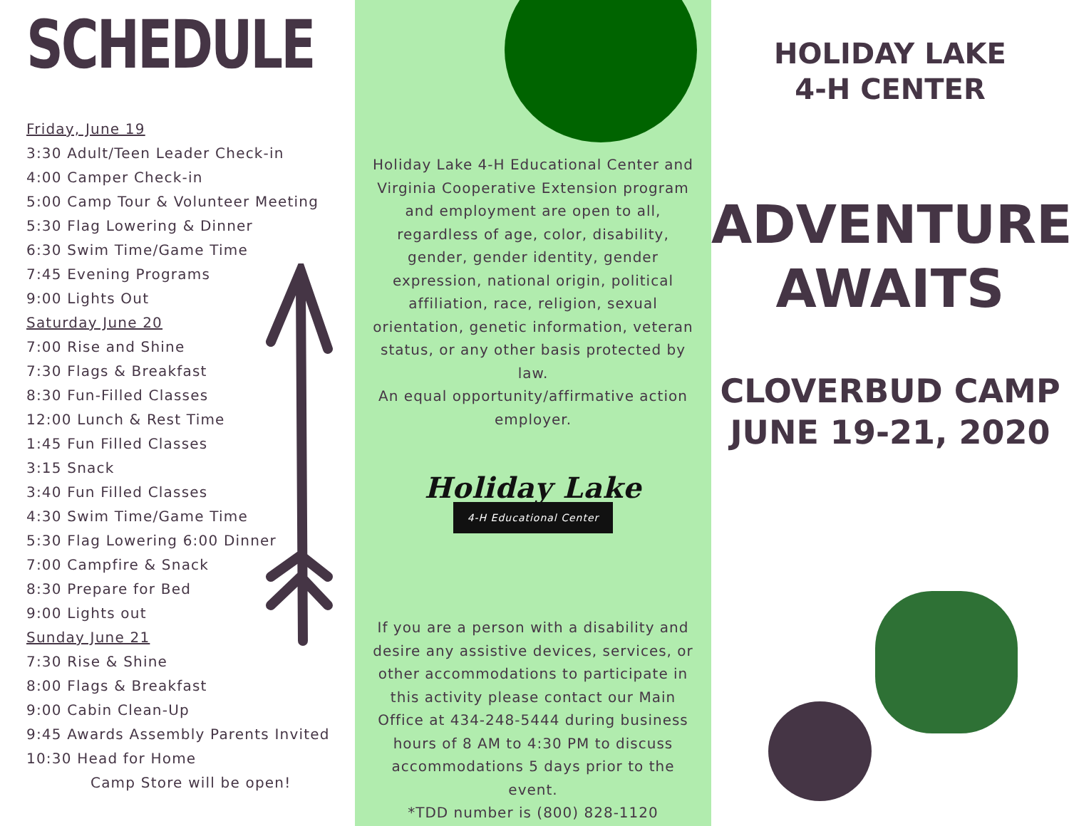SCHEDULE
Friday, June 19
3:30 Adult/Teen Leader Check-in
4:00 Camper Check-in
5:00 Camp Tour & Volunteer Meeting
5:30 Flag Lowering & Dinner
6:30 Swim Time/Game Time
7:45 Evening Programs
9:00 Lights Out
Saturday June 20
7:00 Rise and Shine
7:30 Flags & Breakfast
8:30 Fun-Filled Classes
12:00 Lunch & Rest Time
1:45 Fun Filled Classes
3:15 Snack
3:40 Fun Filled Classes
4:30 Swim Time/Game Time
5:30 Flag Lowering 6:00 Dinner
7:00 Campfire & Snack
8:30 Prepare for Bed
9:00 Lights out
Sunday June 21
7:30 Rise & Shine
8:00 Flags & Breakfast
9:00 Cabin Clean-Up
9:45 Awards Assembly Parents Invited
10:30 Head for Home
Camp Store will be open!
Holiday Lake 4-H Educational Center and Virginia Cooperative Extension program and employment are open to all, regardless of age, color, disability, gender, gender identity, gender expression, national origin, political affiliation, race, religion, sexual orientation, genetic information, veteran status, or any other basis protected by law.
An equal opportunity/affirmative action employer.
Holiday Lake
4-H Educational Center
If you are a person with a disability and desire any assistive devices, services, or other accommodations to participate in this activity please contact our Main Office at 434-248-5444 during business hours of 8 AM to 4:30 PM to discuss accommodations 5 days prior to the event.
*TDD number is (800) 828-1120
HOLIDAY LAKE
4-H CENTER
ADVENTURE
AWAITS
CLOVERBUD CAMP
JUNE 19-21, 2020